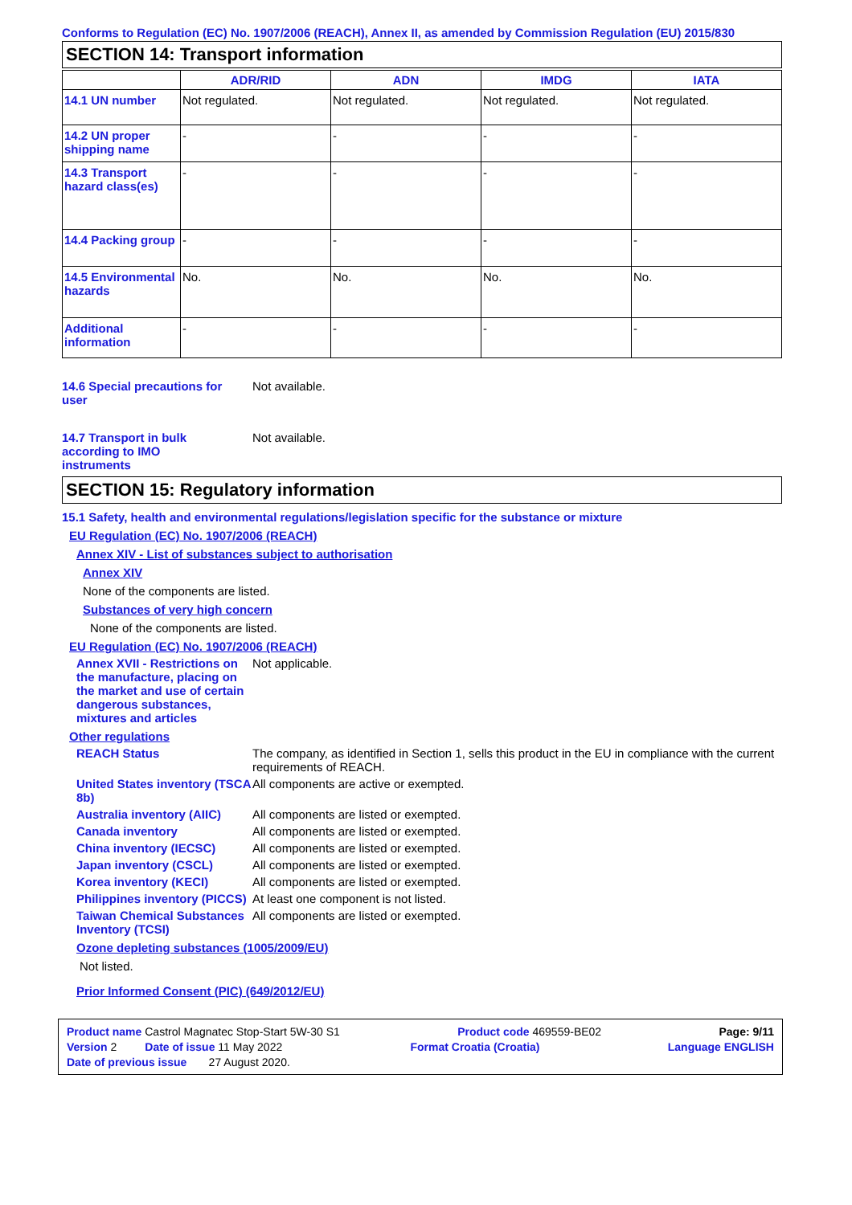Conforms to Regulation (EC) No. 1907/2006 (REACH), Annex II, as amended by Commission Regulation (EU) 2015/830
SECTION 14: Transport information
| | ADR/RID | ADN | IMDG | IATA |
| --- | --- | --- | --- | --- |
| 14.1 UN number | Not regulated. | Not regulated. | Not regulated. | Not regulated. |
| 14.2 UN proper shipping name | - | - | - | - |
| 14.3 Transport hazard class(es) | - | - | - | - |
| 14.4 Packing group | - | - | - | - |
| 14.5 Environmental hazards | No. | No. | No. | No. |
| Additional information | - | - | - | - |
14.6 Special precautions for user
Not available.
14.7 Transport in bulk according to IMO instruments
Not available.
SECTION 15: Regulatory information
15.1 Safety, health and environmental regulations/legislation specific for the substance or mixture
EU Regulation (EC) No. 1907/2006 (REACH)
Annex XIV - List of substances subject to authorisation
Annex XIV
None of the components are listed.
Substances of very high concern
None of the components are listed.
EU Regulation (EC) No. 1907/2006 (REACH)
Annex XVII - Restrictions on the manufacture, placing on the market and use of certain dangerous substances, mixtures and articles
Not applicable.
Other regulations
REACH Status The company, as identified in Section 1, sells this product in the EU in compliance with the current requirements of REACH.
United States inventory (TSCA 8b)
All components are active or exempted.
Australia inventory (AIIC)
All components are listed or exempted.
Canada inventory All components are listed or exempted.
China inventory (IECSC) All components are listed or exempted.
Japan inventory (CSCL) All components are listed or exempted.
Korea inventory (KECI) All components are listed or exempted.
Philippines inventory (PICCS)
At least one component is not listed.
Taiwan Chemical Substances Inventory (TCSI)
All components are listed or exempted.
Ozone depleting substances (1005/2009/EU)
Not listed.
Prior Informed Consent (PIC) (649/2012/EU)
Product name Castrol Magnatec Stop-Start 5W-30 S1 Product code 469559-BE02 Page: 9/11
Version 2 Date of issue 11 May 2022 Format Croatia (Croatia) Language ENGLISH
Date of previous issue 27 August 2020.